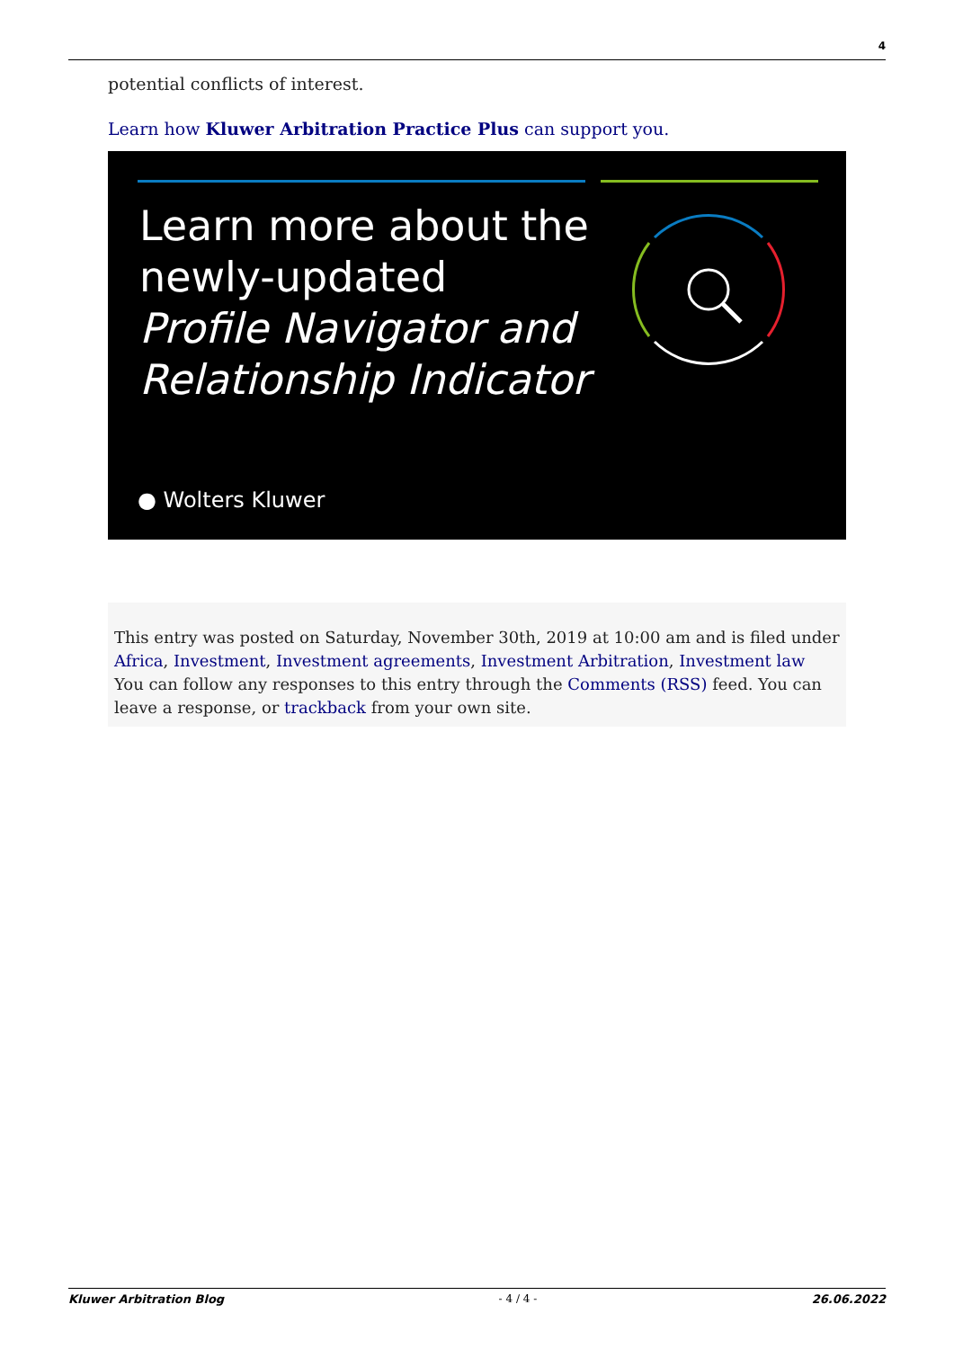4
potential conflicts of interest.
Learn how Kluwer Arbitration Practice Plus can support you.
Learn more about the
newly-updated
Profile Navigator and
Relationship Indicator
● Wolters Kluwer
This entry was posted on Saturday, November 30th, 2019 at 10:00 am and is filed under Africa, Investment, Investment agreements, Investment Arbitration, Investment law
You can follow any responses to this entry through the Comments (RSS) feed. You can leave a response, or trackback from your own site.
Kluwer Arbitration Blog - 4 / 4 - 26.06.2022